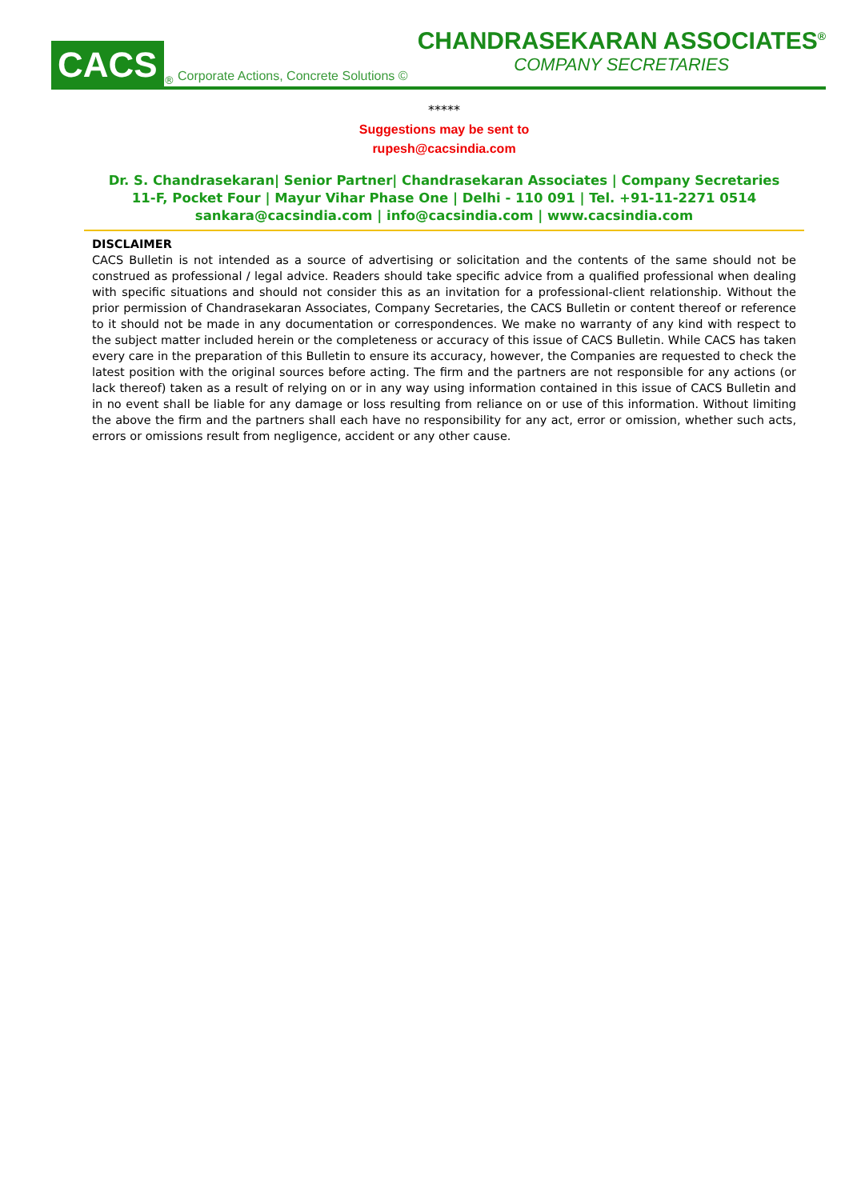CACS
<sup>®</sup>
Corporate Actions, Concrete Solutions ©
CHANDRASEKARAN ASSOCIATES<sup>®</sup>
COMPANY SECRETARIES
*****
Suggestions may be sent to
rupesh@cacsindia.com
Dr. S. Chandrasekaran| Senior Partner| Chandrasekaran Associates | Company Secretaries
11-F, Pocket Four | Mayur Vihar Phase One | Delhi - 110 091 | Tel. +91-11-2271 0514
sankara@cacsindia.com | info@cacsindia.com | www.cacsindia.com
DISCLAIMER
CACS Bulletin is not intended as a source of advertising or solicitation and the contents of the same should not be construed as professional / legal advice. Readers should take specific advice from a qualified professional when dealing with specific situations and should not consider this as an invitation for a professional-client relationship. Without the prior permission of Chandrasekaran Associates, Company Secretaries, the CACS Bulletin or content thereof or reference to it should not be made in any documentation or correspondences. We make no warranty of any kind with respect to the subject matter included herein or the completeness or accuracy of this issue of CACS Bulletin. While CACS has taken every care in the preparation of this Bulletin to ensure its accuracy, however, the Companies are requested to check the latest position with the original sources before acting. The firm and the partners are not responsible for any actions (or lack thereof) taken as a result of relying on or in any way using information contained in this issue of CACS Bulletin and in no event shall be liable for any damage or loss resulting from reliance on or use of this information. Without limiting the above the firm and the partners shall each have no responsibility for any act, error or omission, whether such acts, errors or omissions result from negligence, accident or any other cause.